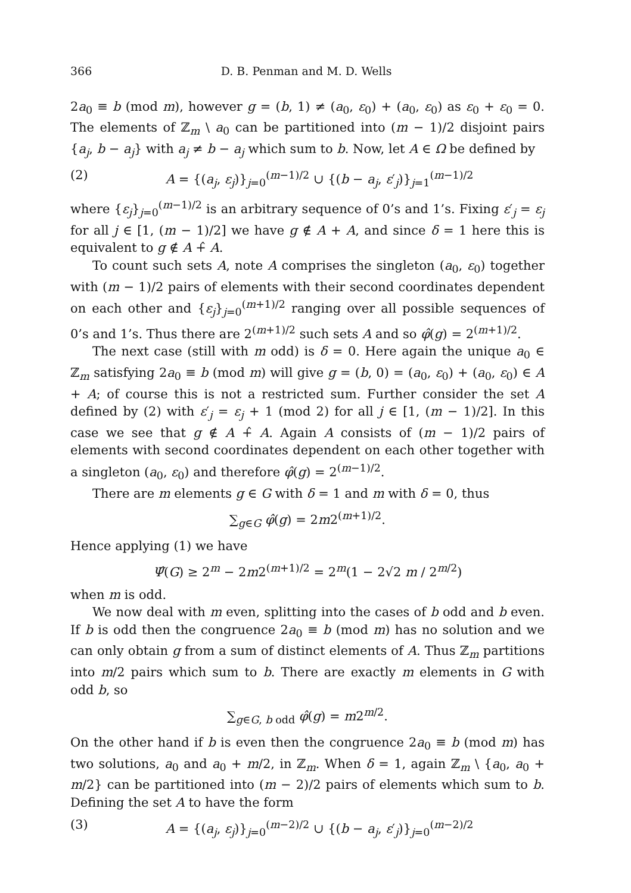366 D. B. Penman and M. D. Wells
2a<sub>0</sub> ≡ b (mod m), however g = (b, 1) ≠ (a<sub>0</sub>, ε<sub>0</sub>) + (a<sub>0</sub>, ε<sub>0</sub>) as ε<sub>0</sub> + ε<sub>0</sub> = 0. The elements of ℤ<sub>m</sub> \ a<sub>0</sub> can be partitioned into (m − 1)/2 disjoint pairs {a<sub>j</sub>, b − a<sub>j</sub>} with a<sub>j</sub> ≠ b − a<sub>j</sub> which sum to b. Now, let A ∈ Ω be defined by
(2) A = {(a<sub>j</sub>, ε<sub>j</sub>)}<sub>j=0</sub><sup>(m−1)/2</sup> ∪ {(b − a<sub>j</sub>, ε′<sub>j</sub>)}<sub>j=1</sub><sup>(m−1)/2</sup>
where {ε<sub>j</sub>}<sub>j=0</sub><sup>(m−1)/2</sup> is an arbitrary sequence of 0’s and 1’s. Fixing ε′<sub>j</sub> = ε<sub>j</sub> for all j ∈ [1, (m − 1)/2] we have g ∉ A + A, and since δ = 1 here this is equivalent to g ∉ A +̂ A.
To count such sets A, note A comprises the singleton (a<sub>0</sub>, ε<sub>0</sub>) together with (m − 1)/2 pairs of elements with their second coordinates dependent on each other and {ε<sub>j</sub>}<sub>j=0</sub><sup>(m+1)/2</sup> ranging over all possible sequences of 0’s and 1’s. Thus there are 2<sup>(m+1)/2</sup> such sets A and so φ̂(g) = 2<sup>(m+1)/2</sup>.
The next case (still with m odd) is δ = 0. Here again the unique a<sub>0</sub> ∈ ℤ<sub>m</sub> satisfying 2a<sub>0</sub> ≡ b (mod m) will give g = (b, 0) = (a<sub>0</sub>, ε<sub>0</sub>) + (a<sub>0</sub>, ε<sub>0</sub>) ∈ A + A; of course this is not a restricted sum. Further consider the set A defined by (2) with ε′<sub>j</sub> = ε<sub>j</sub> + 1 (mod 2) for all j ∈ [1, (m − 1)/2]. In this case we see that g ∉ A +̂ A. Again A consists of (m − 1)/2 pairs of elements with second coordinates dependent on each other together with a singleton (a<sub>0</sub>, ε<sub>0</sub>) and therefore φ̂(g) = 2<sup>(m−1)/2</sup>.
There are m elements g ∈ G with δ = 1 and m with δ = 0, thus
∑<sub>g∈G</sub> φ̂(g) = 2m2<sup>(m+1)/2</sup>.
Hence applying (1) we have
Ψ̂(G) ≥ 2<sup>m</sup> − 2m2<sup>(m+1)/2</sup> = 2<sup>m</sup>(1 − 2√2 m / 2<sup>m/2</sup>)
when m is odd.
We now deal with m even, splitting into the cases of b odd and b even. If b is odd then the congruence 2a<sub>0</sub> ≡ b (mod m) has no solution and we can only obtain g from a sum of distinct elements of A. Thus ℤ<sub>m</sub> partitions into m/2 pairs which sum to b. There are exactly m elements in G with odd b, so
∑<sub>g∈G, b odd</sub> φ̂(g) = m2<sup>m/2</sup>.
On the other hand if b is even then the congruence 2a<sub>0</sub> ≡ b (mod m) has two solutions, a<sub>0</sub> and a<sub>0</sub> + m/2, in ℤ<sub>m</sub>. When δ = 1, again ℤ<sub>m</sub> \ {a<sub>0</sub>, a<sub>0</sub> + m/2} can be partitioned into (m − 2)/2 pairs of elements which sum to b. Defining the set A to have the form
(3) A = {(a<sub>j</sub>, ε<sub>j</sub>)}<sub>j=0</sub><sup>(m−2)/2</sup> ∪ {(b − a<sub>j</sub>, ε′<sub>j</sub>)}<sub>j=0</sub><sup>(m−2)/2</sup>